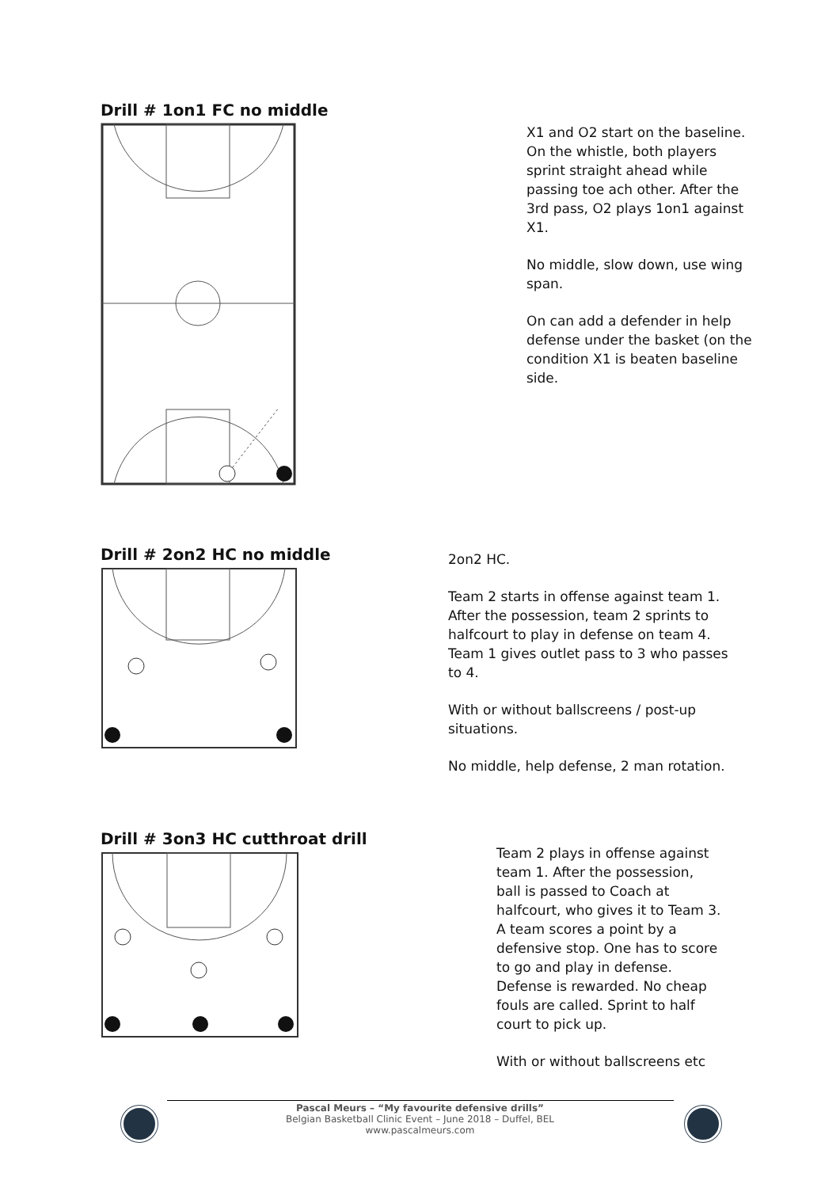Drill # 1on1 FC no middle
X1 and O2 start on the baseline. On the whistle, both players sprint straight ahead while passing toe ach other. After the 3rd pass, O2 plays 1on1 against X1.
No middle, slow down, use wing span.
On can add a defender in help defense under the basket (on the condition X1 is beaten baseline side.
Drill # 2on2 HC no middle
2on2 HC.
Team 2 starts in offense against team 1. After the possession, team 2 sprints to halfcourt to play in defense on team 4. Team 1 gives outlet pass to 3 who passes to 4.
With or without ballscreens / post-up situations.
No middle, help defense, 2 man rotation.
Drill # 3on3 HC cutthroat drill
Team 2 plays in offense against team 1. After the possession, ball is passed to Coach at halfcourt, who gives it to Team 3. A team scores a point by a defensive stop. One has to score to go and play in defense. Defense is rewarded. No cheap fouls are called. Sprint to half court to pick up.
With or without ballscreens etc
Pascal Meurs – “My favourite defensive drills”
Belgian Basketball Clinic Event – June 2018 – Duffel, BEL
www.pascalmeurs.com